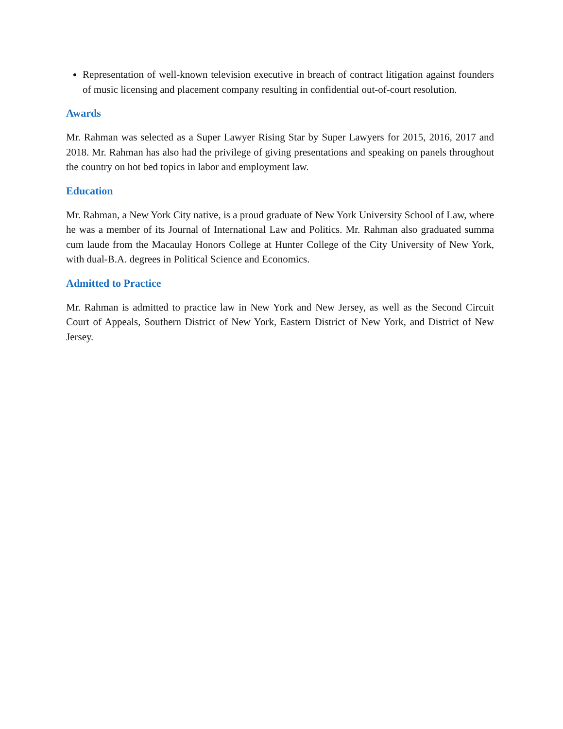Representation of well-known television executive in breach of contract litigation against founders of music licensing and placement company resulting in confidential out-of-court resolution.
Awards
Mr. Rahman was selected as a Super Lawyer Rising Star by Super Lawyers for 2015, 2016, 2017 and 2018. Mr. Rahman has also had the privilege of giving presentations and speaking on panels throughout the country on hot bed topics in labor and employment law.
Education
Mr. Rahman, a New York City native, is a proud graduate of New York University School of Law, where he was a member of its Journal of International Law and Politics. Mr. Rahman also graduated summa cum laude from the Macaulay Honors College at Hunter College of the City University of New York, with dual-B.A. degrees in Political Science and Economics.
Admitted to Practice
Mr. Rahman is admitted to practice law in New York and New Jersey, as well as the Second Circuit Court of Appeals, Southern District of New York, Eastern District of New York, and District of New Jersey.